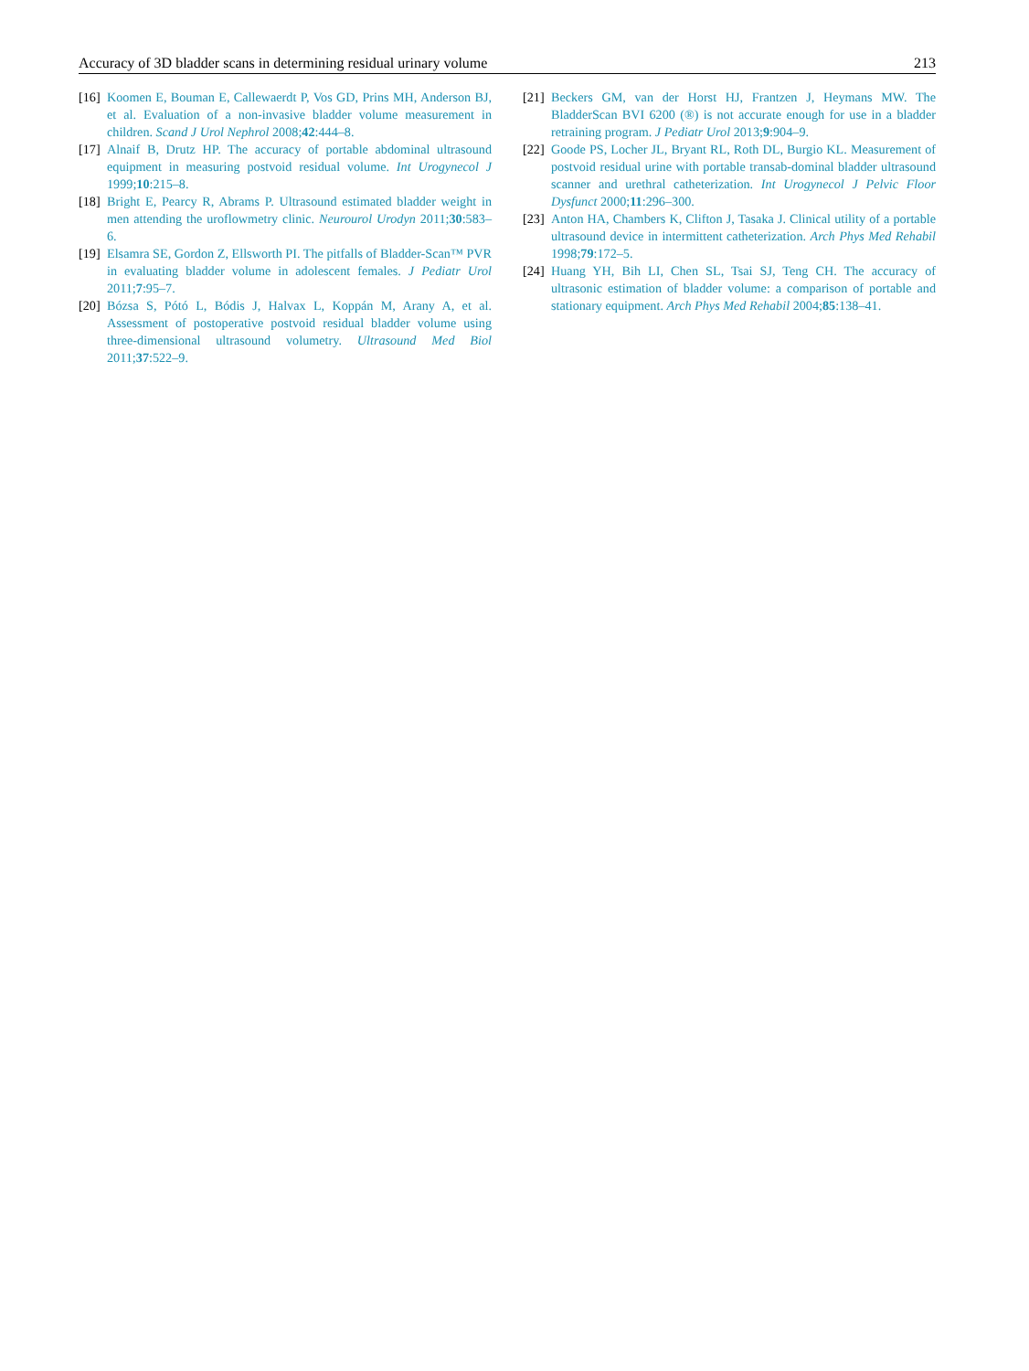Accuracy of 3D bladder scans in determining residual urinary volume 213
[16] Koomen E, Bouman E, Callewaerdt P, Vos GD, Prins MH, Anderson BJ, et al. Evaluation of a non-invasive bladder volume measurement in children. Scand J Urol Nephrol 2008;42:444–8.
[17] Alnaif B, Drutz HP. The accuracy of portable abdominal ultrasound equipment in measuring postvoid residual volume. Int Urogynecol J 1999;10:215–8.
[18] Bright E, Pearcy R, Abrams P. Ultrasound estimated bladder weight in men attending the uroflowmetry clinic. Neurourol Urodyn 2011;30:583–6.
[19] Elsamra SE, Gordon Z, Ellsworth PI. The pitfalls of Bladder-Scan™ PVR in evaluating bladder volume in adolescent females. J Pediatr Urol 2011;7:95–7.
[20] Bózsa S, Pótó L, Bódis J, Halvax L, Koppán M, Arany A, et al. Assessment of postoperative postvoid residual bladder volume using three-dimensional ultrasound volumetry. Ultrasound Med Biol 2011;37:522–9.
[21] Beckers GM, van der Horst HJ, Frantzen J, Heymans MW. The BladderScan BVI 6200 (®) is not accurate enough for use in a bladder retraining program. J Pediatr Urol 2013;9:904–9.
[22] Goode PS, Locher JL, Bryant RL, Roth DL, Burgio KL. Measurement of postvoid residual urine with portable transab-dominal bladder ultrasound scanner and urethral catheterization. Int Urogynecol J Pelvic Floor Dysfunct 2000;11:296–300.
[23] Anton HA, Chambers K, Clifton J, Tasaka J. Clinical utility of a portable ultrasound device in intermittent catheterization. Arch Phys Med Rehabil 1998;79:172–5.
[24] Huang YH, Bih LI, Chen SL, Tsai SJ, Teng CH. The accuracy of ultrasonic estimation of bladder volume: a comparison of portable and stationary equipment. Arch Phys Med Rehabil 2004;85:138–41.